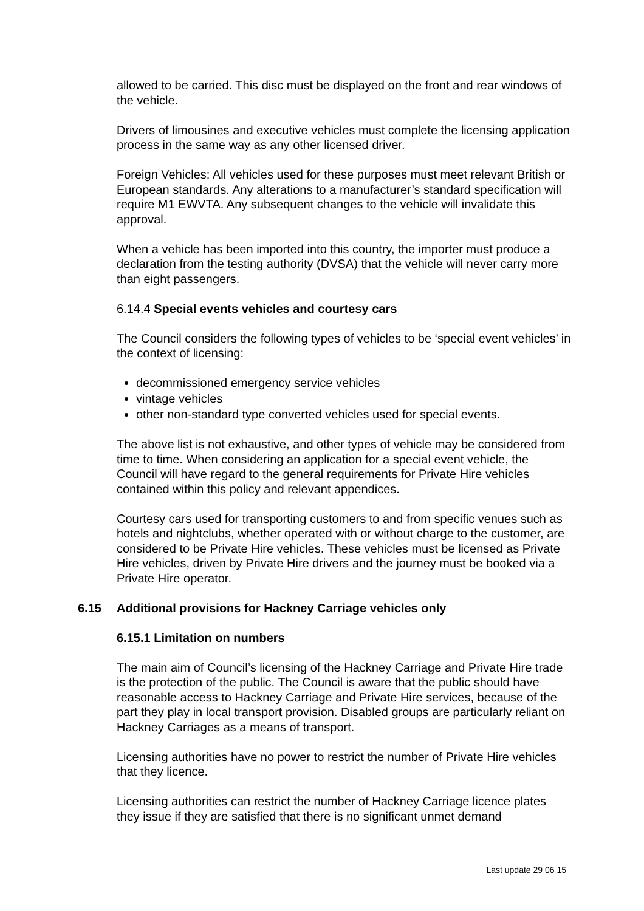allowed to be carried. This disc must be displayed on the front and rear windows of the vehicle.
Drivers of limousines and executive vehicles must complete the licensing application process in the same way as any other licensed driver.
Foreign Vehicles: All vehicles used for these purposes must meet relevant British or European standards. Any alterations to a manufacturer’s standard specification will require M1 EWVTA. Any subsequent changes to the vehicle will invalidate this approval.
When a vehicle has been imported into this country, the importer must produce a declaration from the testing authority (DVSA) that the vehicle will never carry more than eight passengers.
6.14.4 Special events vehicles and courtesy cars
The Council considers the following types of vehicles to be ‘special event vehicles’ in the context of licensing:
decommissioned emergency service vehicles
vintage vehicles
other non-standard type converted vehicles used for special events.
The above list is not exhaustive, and other types of vehicle may be considered from time to time. When considering an application for a special event vehicle, the Council will have regard to the general requirements for Private Hire vehicles contained within this policy and relevant appendices.
Courtesy cars used for transporting customers to and from specific venues such as hotels and nightclubs, whether operated with or without charge to the customer, are considered to be Private Hire vehicles. These vehicles must be licensed as Private Hire vehicles, driven by Private Hire drivers and the journey must be booked via a Private Hire operator.
6.15 Additional provisions for Hackney Carriage vehicles only
6.15.1 Limitation on numbers
The main aim of Council’s licensing of the Hackney Carriage and Private Hire trade is the protection of the public. The Council is aware that the public should have reasonable access to Hackney Carriage and Private Hire services, because of the part they play in local transport provision. Disabled groups are particularly reliant on Hackney Carriages as a means of transport.
Licensing authorities have no power to restrict the number of Private Hire vehicles that they licence.
Licensing authorities can restrict the number of Hackney Carriage licence plates they issue if they are satisfied that there is no significant unmet demand
Last update 29 06 15